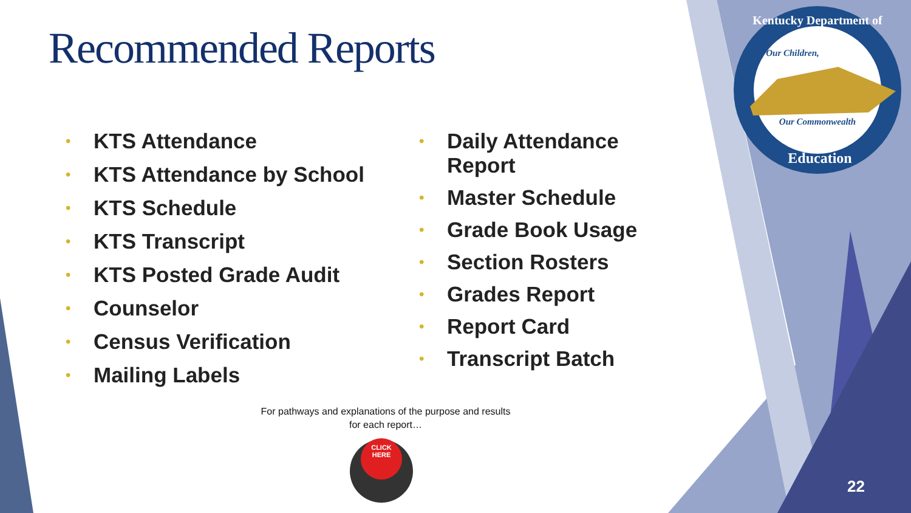CLICK
HERE
Kentucky Department of
Our Children,
Our Commonwealth
Education
Recommended Reports
• KTS Attendance
• KTS Attendance by School
• KTS Schedule
• KTS Transcript
• KTS Posted Grade Audit
• Counselor
• Census Verification
• Mailing Labels
• Daily Attendance
Report
• Master Schedule
• Grade Book Usage
• Section Rosters
• Grades Report
• Report Card
• Transcript Batch
For pathways and explanations of the purpose and results
for each report…
22